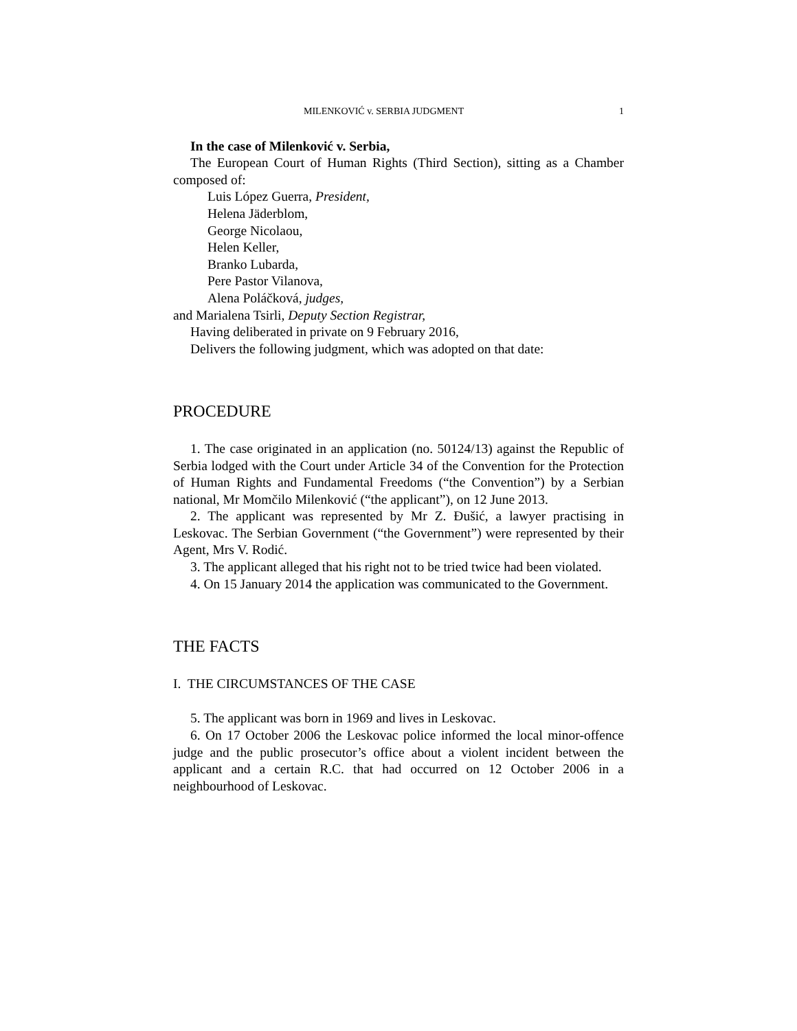MILENKOVIĆ v. SERBIA JUDGMENT 1
In the case of Milenković v. Serbia,
The European Court of Human Rights (Third Section), sitting as a Chamber composed of:
Luis López Guerra, President,
Helena Jäderblom,
George Nicolaou,
Helen Keller,
Branko Lubarda,
Pere Pastor Vilanova,
Alena Poláčková, judges,
and Marialena Tsirli, Deputy Section Registrar,
Having deliberated in private on 9 February 2016,
Delivers the following judgment, which was adopted on that date:
PROCEDURE
1. The case originated in an application (no. 50124/13) against the Republic of Serbia lodged with the Court under Article 34 of the Convention for the Protection of Human Rights and Fundamental Freedoms (“the Convention”) by a Serbian national, Mr Momčilo Milenković (“the applicant”), on 12 June 2013.
2. The applicant was represented by Mr Z. Đušić, a lawyer practising in Leskovac. The Serbian Government (“the Government”) were represented by their Agent, Mrs V. Rodić.
3. The applicant alleged that his right not to be tried twice had been violated.
4. On 15 January 2014 the application was communicated to the Government.
THE FACTS
I. THE CIRCUMSTANCES OF THE CASE
5. The applicant was born in 1969 and lives in Leskovac.
6. On 17 October 2006 the Leskovac police informed the local minor-offence judge and the public prosecutor’s office about a violent incident between the applicant and a certain R.C. that had occurred on 12 October 2006 in a neighbourhood of Leskovac.